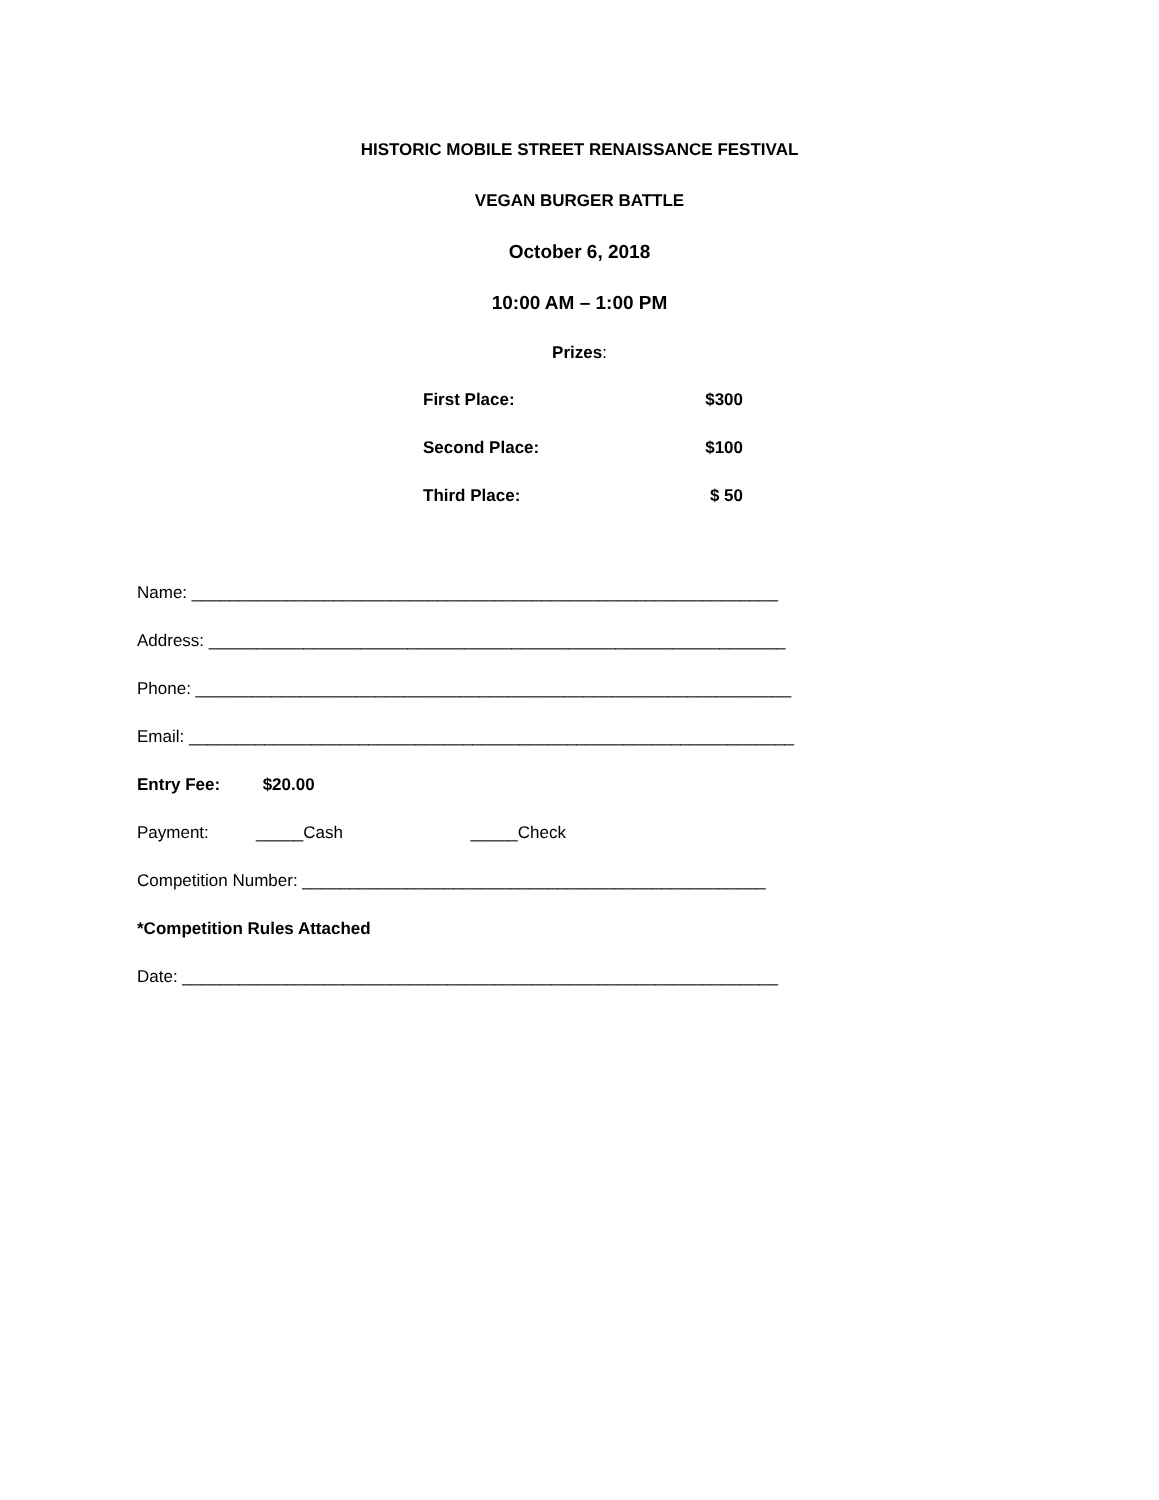HISTORIC MOBILE STREET RENAISSANCE FESTIVAL
VEGAN BURGER BATTLE
October 6, 2018
10:00 AM – 1:00 PM
Prizes:
First Place: $300
Second Place: $100
Third Place: $ 50
Name: ______________________________________________________________
Address: _____________________________________________________________
Phone: _______________________________________________________________
Email: ________________________________________________________________
Entry Fee: $20.00
Payment: _____Cash _____Check
Competition Number: _________________________________________________
*Competition Rules Attached
Date: _______________________________________________________________